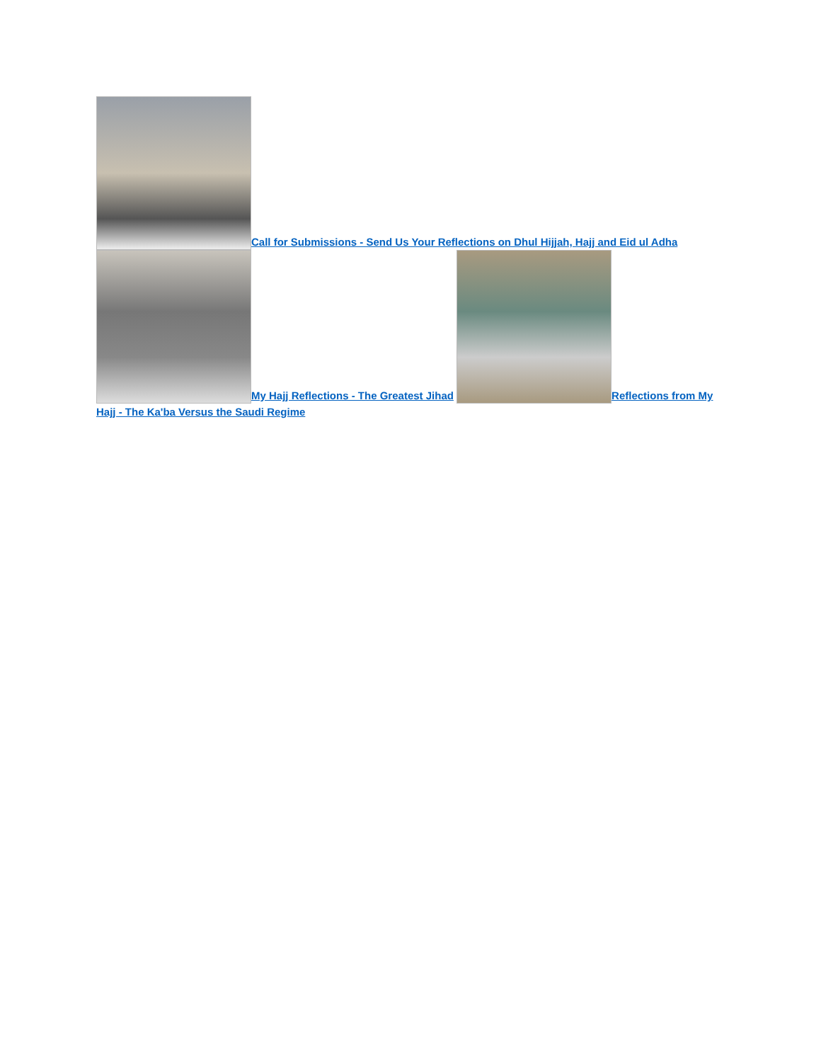Call for Submissions - Send Us Your Reflections on Dhul Hijjah, Hajj and Eid ul Adha
My Hajj Reflections - The Greatest Jihad Reflections from My Hajj - The Ka'ba Versus the Saudi Regime